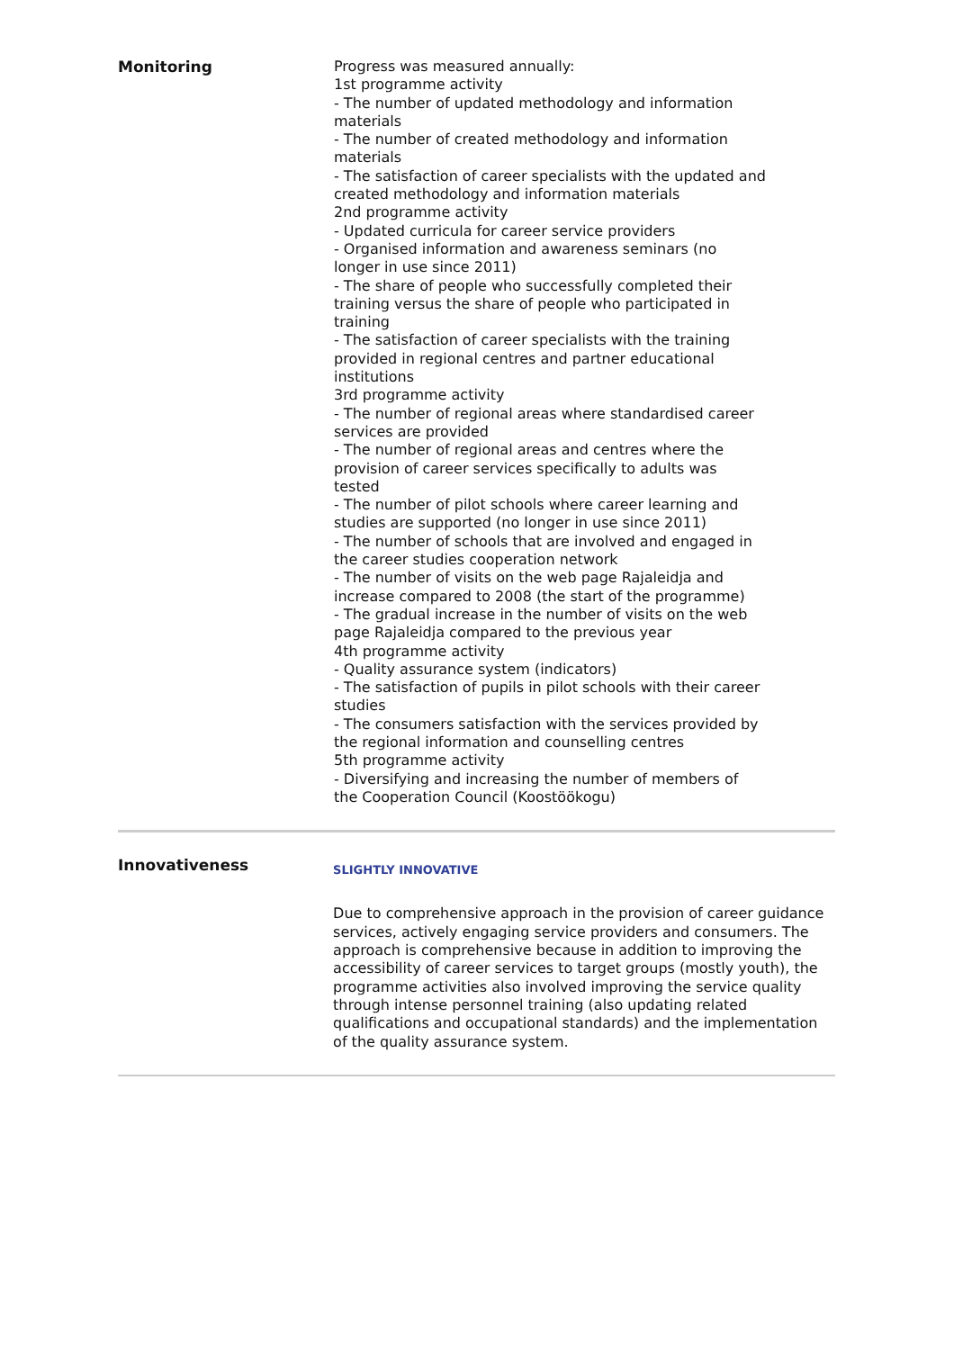Monitoring
Progress was measured annually:
1st programme activity
- The number of updated methodology and information materials
- The number of created methodology and information materials
- The satisfaction of career specialists with the updated and created methodology and information materials
2nd programme activity
- Updated curricula for career service providers
- Organised information and awareness seminars (no longer in use since 2011)
- The share of people who successfully completed their training versus the share of people who participated in training
- The satisfaction of career specialists with the training provided in regional centres and partner educational institutions
3rd programme activity
- The number of regional areas where standardised career services are provided
- The number of regional areas and centres where the provision of career services specifically to adults was tested
- The number of pilot schools where career learning and studies are supported (no longer in use since 2011)
- The number of schools that are involved and engaged in the career studies cooperation network
- The number of visits on the web page Rajaleidja and increase compared to 2008 (the start of the programme)
- The gradual increase in the number of visits on the web page Rajaleidja compared to the previous year
4th programme activity
- Quality assurance system (indicators)
- The satisfaction of pupils in pilot schools with their career studies
- The consumers satisfaction with the services provided by the regional information and counselling centres
5th programme activity
- Diversifying and increasing the number of members of the Cooperation Council (Koostöökogu)
Innovativeness
SLIGHTLY INNOVATIVE
Due to comprehensive approach in the provision of career guidance services, actively engaging service providers and consumers. The approach is comprehensive because in addition to improving the accessibility of career services to target groups (mostly youth), the programme activities also involved improving the service quality through intense personnel training (also updating related qualifications and occupational standards) and the implementation of the quality assurance system.